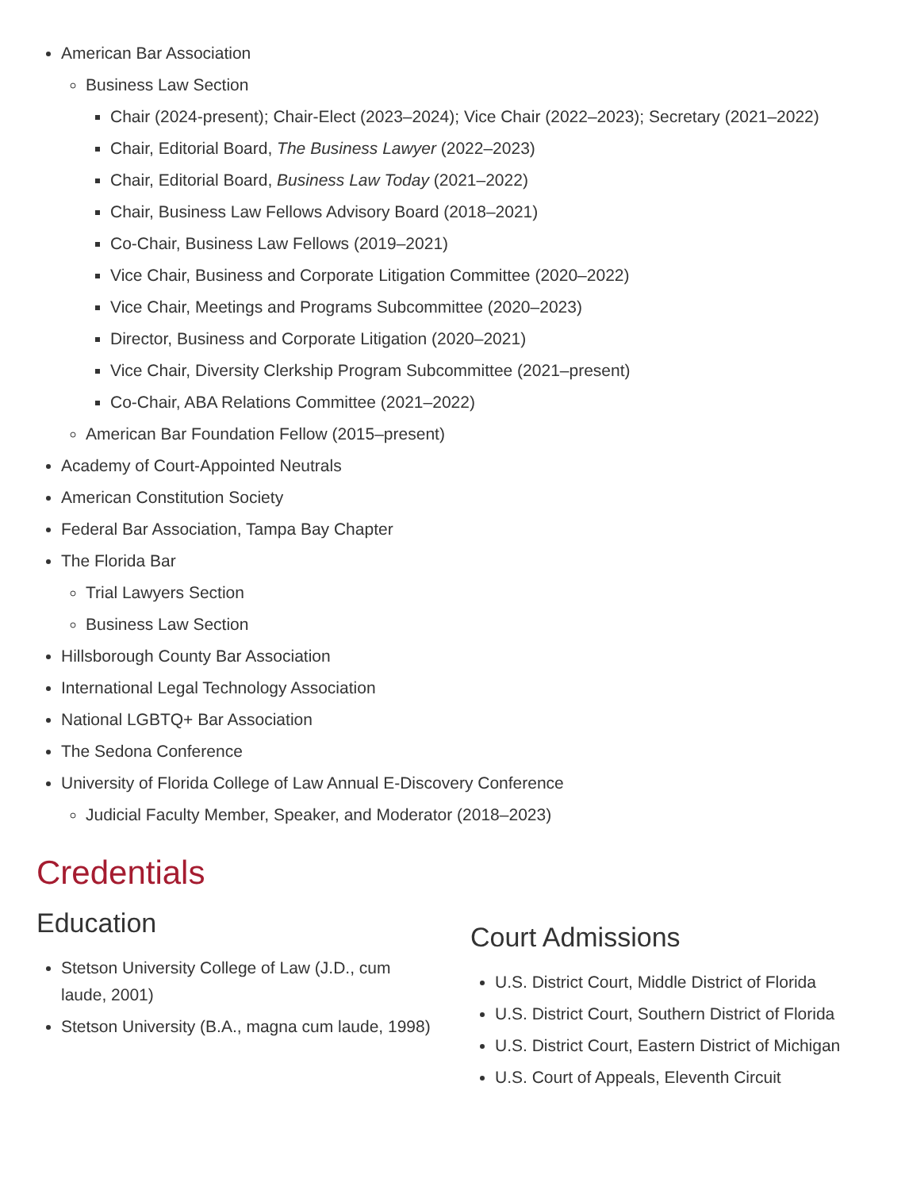American Bar Association
Business Law Section
Chair (2024-present); Chair-Elect (2023–2024); Vice Chair (2022–2023); Secretary (2021–2022)
Chair, Editorial Board, The Business Lawyer (2022–2023)
Chair, Editorial Board, Business Law Today (2021–2022)
Chair, Business Law Fellows Advisory Board (2018–2021)
Co-Chair, Business Law Fellows (2019–2021)
Vice Chair, Business and Corporate Litigation Committee (2020–2022)
Vice Chair, Meetings and Programs Subcommittee (2020–2023)
Director, Business and Corporate Litigation (2020–2021)
Vice Chair, Diversity Clerkship Program Subcommittee (2021–present)
Co-Chair, ABA Relations Committee (2021–2022)
American Bar Foundation Fellow (2015–present)
Academy of Court-Appointed Neutrals
American Constitution Society
Federal Bar Association, Tampa Bay Chapter
The Florida Bar
Trial Lawyers Section
Business Law Section
Hillsborough County Bar Association
International Legal Technology Association
National LGBTQ+ Bar Association
The Sedona Conference
University of Florida College of Law Annual E-Discovery Conference
Judicial Faculty Member, Speaker, and Moderator (2018–2023)
Credentials
Education
Stetson University College of Law (J.D., cum laude, 2001)
Stetson University (B.A., magna cum laude, 1998)
Court Admissions
U.S. District Court, Middle District of Florida
U.S. District Court, Southern District of Florida
U.S. District Court, Eastern District of Michigan
U.S. Court of Appeals, Eleventh Circuit